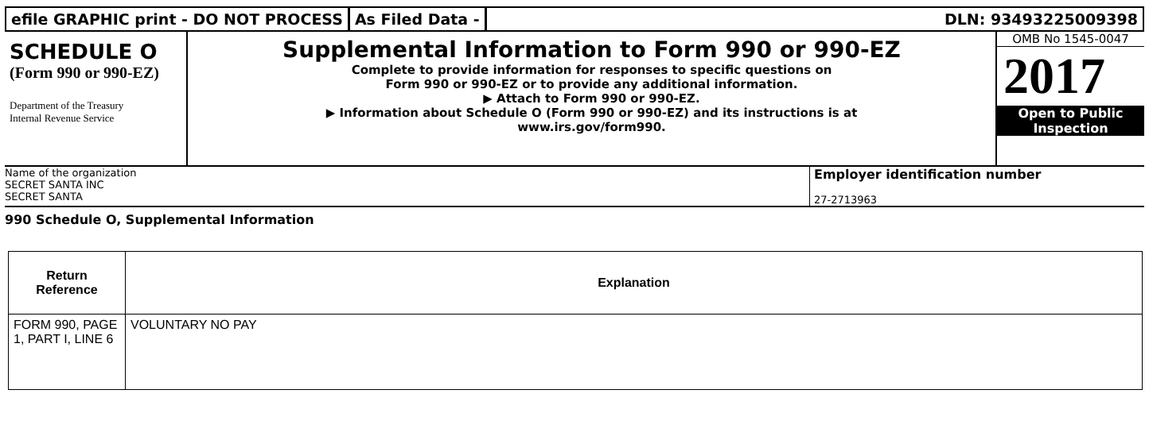efile GRAPHIC print - DO NOT PROCESS
As Filed Data - DLN: 93493225009398
SCHEDULE O
(Form 990 or 990-EZ)
Department of the Treasury
Internal Revenue Service
Supplemental Information to Form 990 or 990-EZ
Complete to provide information for responses to specific questions on
Form 990 or 990-EZ or to provide any additional information.
▶ Attach to Form 990 or 990-EZ.
▶ Information about Schedule O (Form 990 or 990-EZ) and its instructions is at
www.irs.gov/form990.
OMB No 1545-0047
2017
Open to Public
Inspection
Name of the organization
SECRET SANTA INC
SECRET SANTA
Employer identification number
27-2713963
990 Schedule O, Supplemental Information
| Return Reference | Explanation |
| --- | --- |
| FORM 990, PAGE 1, PART I, LINE 6 | VOLUNTARY NO PAY |